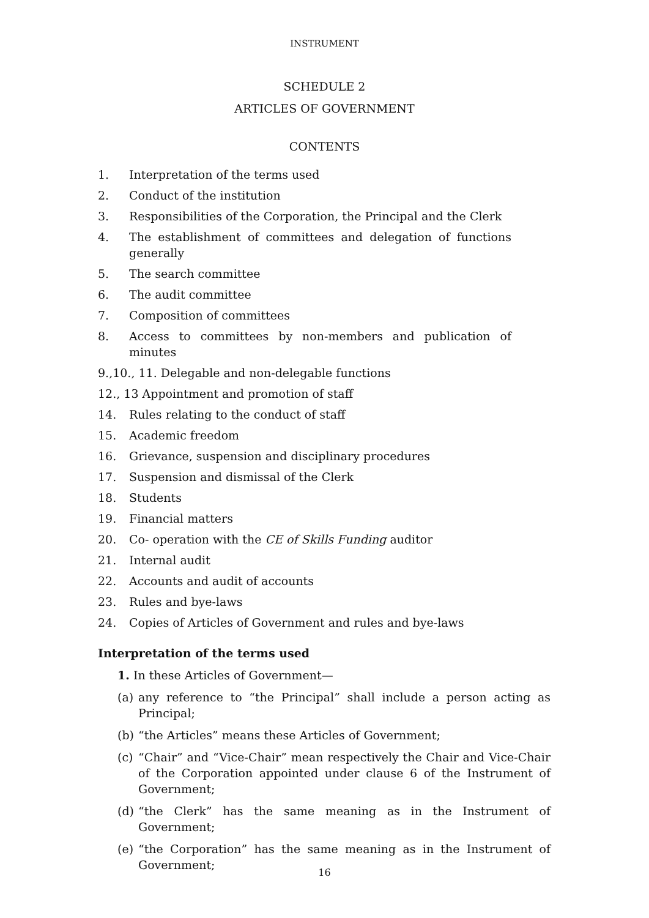INSTRUMENT
SCHEDULE 2
ARTICLES OF GOVERNMENT
CONTENTS
1. Interpretation of the terms used
2. Conduct of the institution
3. Responsibilities of the Corporation, the Principal and the Clerk
4. The establishment of committees and delegation of functions generally
5. The search committee
6. The audit committee
7. Composition of committees
8. Access to committees by non-members and publication of minutes
9.,10., 11. Delegable and non-delegable functions
12., 13 Appointment and promotion of staff
14. Rules relating to the conduct of staff
15. Academic freedom
16. Grievance, suspension and disciplinary procedures
17. Suspension and dismissal of the Clerk
18. Students
19. Financial matters
20. Co- operation with the CE of Skills Funding auditor
21. Internal audit
22. Accounts and audit of accounts
23. Rules and bye-laws
24. Copies of Articles of Government and rules and bye-laws
Interpretation of the terms used
1. In these Articles of Government—
(a) any reference to “the Principal” shall include a person acting as Principal;
(b) “the Articles” means these Articles of Government;
(c) “Chair” and “Vice-Chair” mean respectively the Chair and Vice-Chair of the Corporation appointed under clause 6 of the Instrument of Government;
(d) “the Clerk” has the same meaning as in the Instrument of Government;
(e) “the Corporation” has the same meaning as in the Instrument of Government;
16